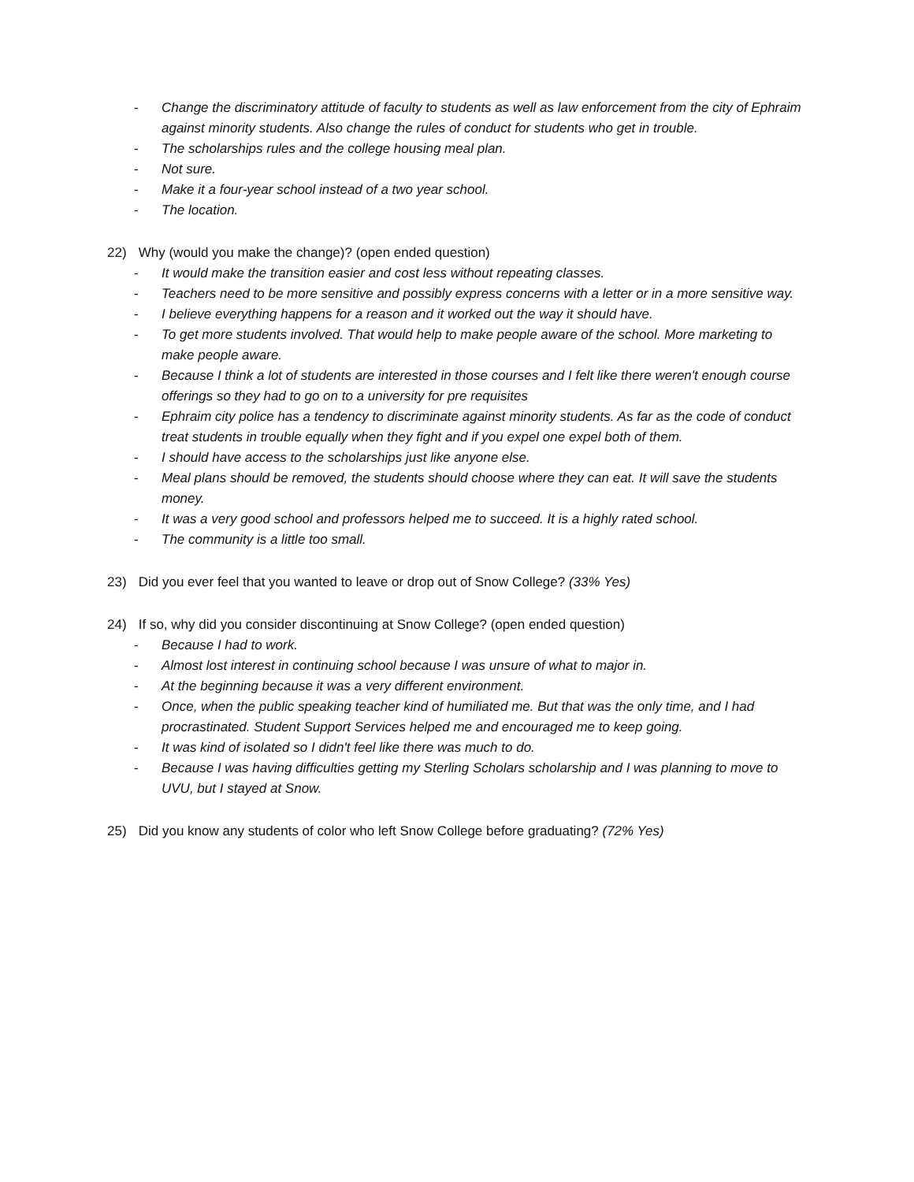- Change the discriminatory attitude of faculty to students as well as law enforcement from the city of Ephraim against minority students. Also change the rules of conduct for students who get in trouble.
- The scholarships rules and the college housing meal plan.
- Not sure.
- Make it a four-year school instead of a two year school.
- The location.
22) Why (would you make the change)? (open ended question)
- It would make the transition easier and cost less without repeating classes.
- Teachers need to be more sensitive and possibly express concerns with a letter or in a more sensitive way.
- I believe everything happens for a reason and it worked out the way it should have.
- To get more students involved. That would help to make people aware of the school. More marketing to make people aware.
- Because I think a lot of students are interested in those courses and I felt like there weren't enough course offerings so they had to go on to a university for pre requisites
- Ephraim city police has a tendency to discriminate against minority students. As far as the code of conduct treat students in trouble equally when they fight and if you expel one expel both of them.
- I should have access to the scholarships just like anyone else.
- Meal plans should be removed, the students should choose where they can eat. It will save the students money.
- It was a very good school and professors helped me to succeed. It is a highly rated school.
- The community is a little too small.
23) Did you ever feel that you wanted to leave or drop out of Snow College? (33% Yes)
24) If so, why did you consider discontinuing at Snow College? (open ended question)
- Because I had to work.
- Almost lost interest in continuing school because I was unsure of what to major in.
- At the beginning because it was a very different environment.
- Once, when the public speaking teacher kind of humiliated me. But that was the only time, and I had procrastinated. Student Support Services helped me and encouraged me to keep going.
- It was kind of isolated so I didn't feel like there was much to do.
- Because I was having difficulties getting my Sterling Scholars scholarship and I was planning to move to UVU, but I stayed at Snow.
25) Did you know any students of color who left Snow College before graduating? (72% Yes)